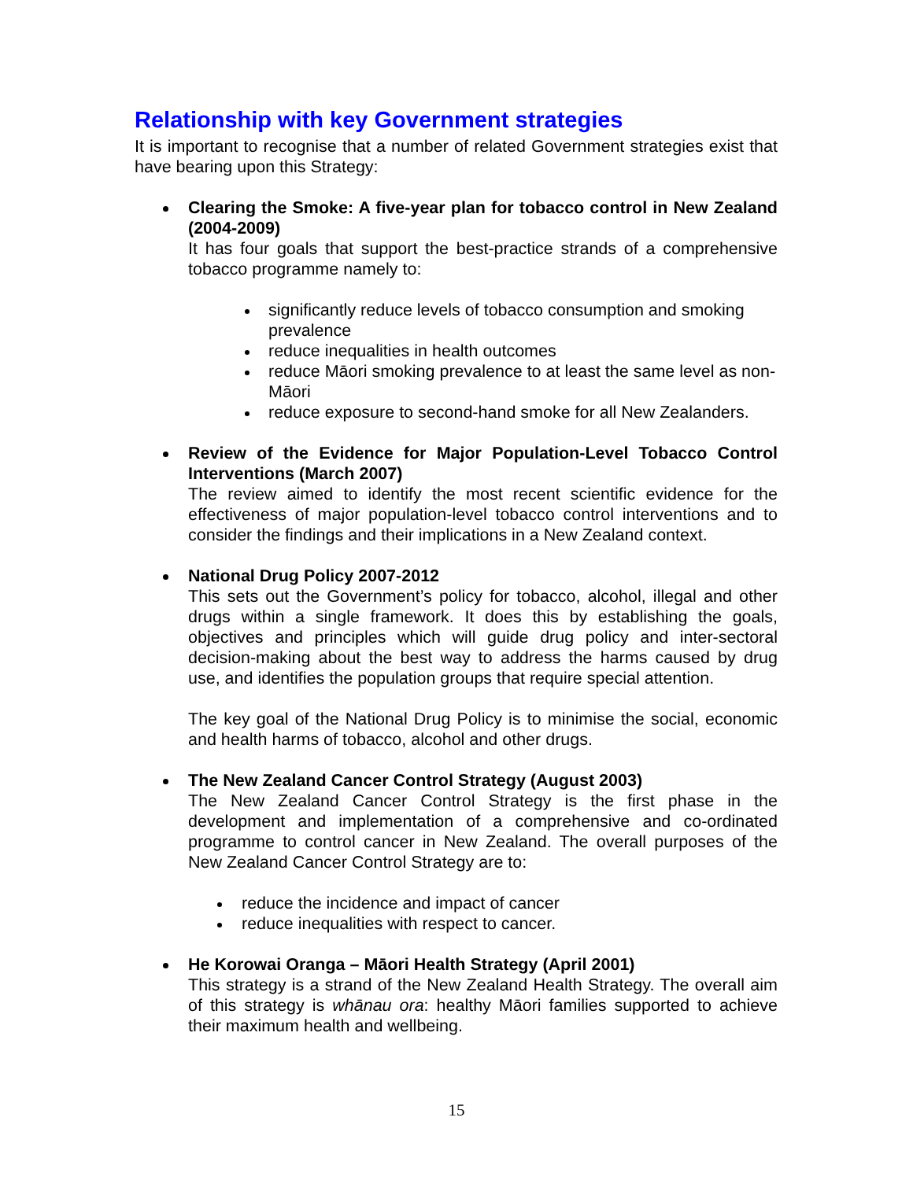Relationship with key Government strategies
It is important to recognise that a number of related Government strategies exist that have bearing upon this Strategy:
Clearing the Smoke: A five-year plan for tobacco control in New Zealand (2004-2009)
It has four goals that support the best-practice strands of a comprehensive tobacco programme namely to:
significantly reduce levels of tobacco consumption and smoking prevalence
reduce inequalities in health outcomes
reduce Māori smoking prevalence to at least the same level as non-Māori
reduce exposure to second-hand smoke for all New Zealanders.
Review of the Evidence for Major Population-Level Tobacco Control Interventions (March 2007)
The review aimed to identify the most recent scientific evidence for the effectiveness of major population-level tobacco control interventions and to consider the findings and their implications in a New Zealand context.
National Drug Policy 2007-2012
This sets out the Government’s policy for tobacco, alcohol, illegal and other drugs within a single framework. It does this by establishing the goals, objectives and principles which will guide drug policy and inter-sectoral decision-making about the best way to address the harms caused by drug use, and identifies the population groups that require special attention.
The key goal of the National Drug Policy is to minimise the social, economic and health harms of tobacco, alcohol and other drugs.
The New Zealand Cancer Control Strategy (August 2003)
The New Zealand Cancer Control Strategy is the first phase in the development and implementation of a comprehensive and co-ordinated programme to control cancer in New Zealand. The overall purposes of the New Zealand Cancer Control Strategy are to:
reduce the incidence and impact of cancer
reduce inequalities with respect to cancer.
He Korowai Oranga – Māori Health Strategy (April 2001)
This strategy is a strand of the New Zealand Health Strategy. The overall aim of this strategy is whānau ora: healthy Māori families supported to achieve their maximum health and wellbeing.
15